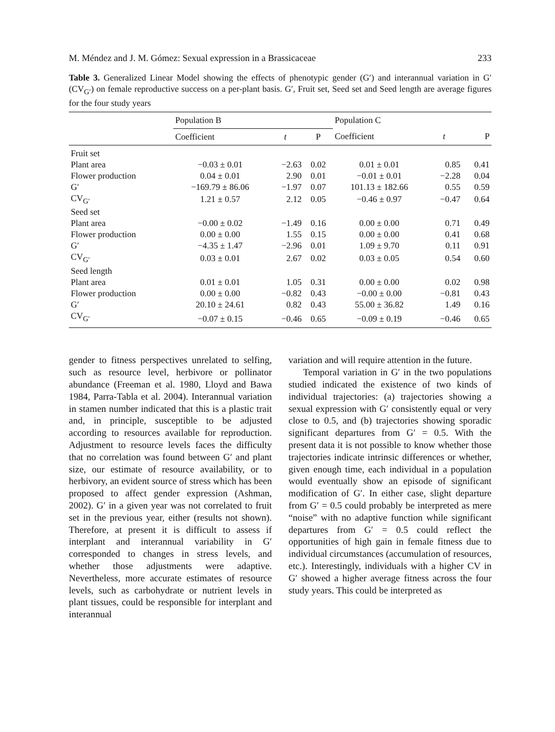M. Méndez and J. M. Gómez: Sexual expression in a Brassicaceae 233
Table 3. Generalized Linear Model showing the effects of phenotypic gender (G′) and interannual variation in G′ (CV<sub>G′</sub>) on female reproductive success on a per-plant basis. G′, Fruit set, Seed set and Seed length are average figures for the four study years
| | Population B | | | Population C | | |
| --- | --- | --- | --- | --- | --- | --- |
| | Coefficient | t | P | Coefficient | t | P |
| Fruit set | | | | | | |
| Plant area | −0.03 ± 0.01 | −2.63 | 0.02 | 0.01 ± 0.01 | 0.85 | 0.41 |
| Flower production | 0.04 ± 0.01 | 2.90 | 0.01 | −0.01 ± 0.01 | −2.28 | 0.04 |
| G′ | −169.79 ± 86.06 | −1.97 | 0.07 | 101.13 ± 182.66 | 0.55 | 0.59 |
| CV<sub>G′</sub> | 1.21 ± 0.57 | 2.12 | 0.05 | −0.46 ± 0.97 | −0.47 | 0.64 |
| Seed set | | | | | | |
| Plant area | −0.00 ± 0.02 | −1.49 | 0.16 | 0.00 ± 0.00 | 0.71 | 0.49 |
| Flower production | 0.00 ± 0.00 | 1.55 | 0.15 | 0.00 ± 0.00 | 0.41 | 0.68 |
| G′ | −4.35 ± 1.47 | −2.96 | 0.01 | 1.09 ± 9.70 | 0.11 | 0.91 |
| CV<sub>G′</sub> | 0.03 ± 0.01 | 2.67 | 0.02 | 0.03 ± 0.05 | 0.54 | 0.60 |
| Seed length | | | | | | |
| Plant area | 0.01 ± 0.01 | 1.05 | 0.31 | 0.00 ± 0.00 | 0.02 | 0.98 |
| Flower production | 0.00 ± 0.00 | −0.82 | 0.43 | −0.00 ± 0.00 | −0.81 | 0.43 |
| G′ | 20.10 ± 24.61 | 0.82 | 0.43 | 55.00 ± 36.82 | 1.49 | 0.16 |
| CV<sub>G′</sub> | −0.07 ± 0.15 | −0.46 | 0.65 | −0.09 ± 0.19 | −0.46 | 0.65 |
gender to fitness perspectives unrelated to selfing, such as resource level, herbivore or pollinator abundance (Freeman et al. 1980, Lloyd and Bawa 1984, Parra-Tabla et al. 2004). Interannual variation in stamen number indicated that this is a plastic trait and, in principle, susceptible to be adjusted according to resources available for reproduction. Adjustment to resource levels faces the difficulty that no correlation was found between G′ and plant size, our estimate of resource availability, or to herbivory, an evident source of stress which has been proposed to affect gender expression (Ashman, 2002). G′ in a given year was not correlated to fruit set in the previous year, either (results not shown). Therefore, at present it is difficult to assess if interplant and interannual variability in G′ corresponded to changes in stress levels, and whether those adjustments were adaptive. Nevertheless, more accurate estimates of resource levels, such as carbohydrate or nutrient levels in plant tissues, could be responsible for interplant and interannual
variation and will require attention in the future.
Temporal variation in G′ in the two populations studied indicated the existence of two kinds of individual trajectories: (a) trajectories showing a sexual expression with G′ consistently equal or very close to 0.5, and (b) trajectories showing sporadic significant departures from G′ = 0.5. With the present data it is not possible to know whether those trajectories indicate intrinsic differences or whether, given enough time, each individual in a population would eventually show an episode of significant modification of G′. In either case, slight departure from G′ = 0.5 could probably be interpreted as mere “noise” with no adaptive function while significant departures from G′ = 0.5 could reflect the opportunities of high gain in female fitness due to individual circumstances (accumulation of resources, etc.). Interestingly, individuals with a higher CV in G′ showed a higher average fitness across the four study years. This could be interpreted as